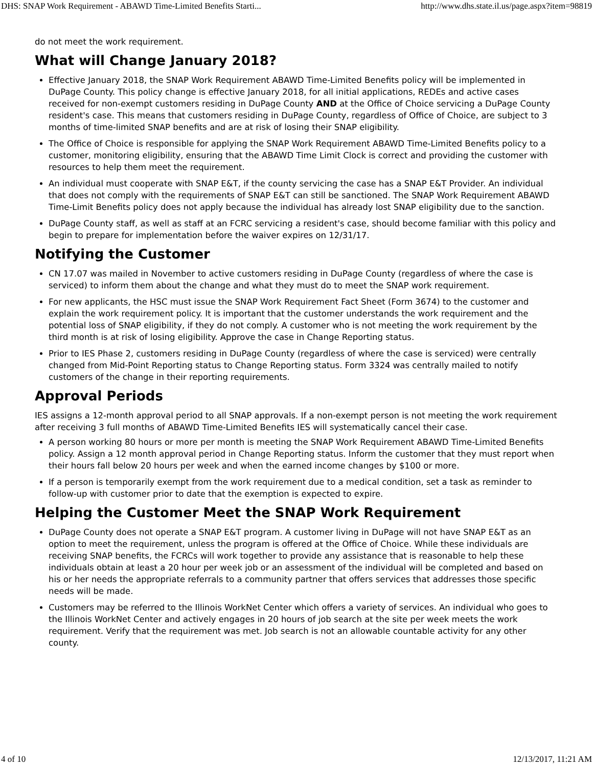DHS: SNAP Work Requirement - ABAWD Time-Limited Benefits Starti... http://www.dhs.state.il.us/page.aspx?item=98819
do not meet the work requirement.
What will Change January 2018?
Effective January 2018, the SNAP Work Requirement ABAWD Time-Limited Benefits policy will be implemented in DuPage County. This policy change is effective January 2018, for all initial applications, REDEs and active cases received for non-exempt customers residing in DuPage County AND at the Office of Choice servicing a DuPage County resident's case. This means that customers residing in DuPage County, regardless of Office of Choice, are subject to 3 months of time-limited SNAP benefits and are at risk of losing their SNAP eligibility.
The Office of Choice is responsible for applying the SNAP Work Requirement ABAWD Time-Limited Benefits policy to a customer, monitoring eligibility, ensuring that the ABAWD Time Limit Clock is correct and providing the customer with resources to help them meet the requirement.
An individual must cooperate with SNAP E&T, if the county servicing the case has a SNAP E&T Provider. An individual that does not comply with the requirements of SNAP E&T can still be sanctioned. The SNAP Work Requirement ABAWD Time-Limit Benefits policy does not apply because the individual has already lost SNAP eligibility due to the sanction.
DuPage County staff, as well as staff at an FCRC servicing a resident's case, should become familiar with this policy and begin to prepare for implementation before the waiver expires on 12/31/17.
Notifying the Customer
CN 17.07 was mailed in November to active customers residing in DuPage County (regardless of where the case is serviced) to inform them about the change and what they must do to meet the SNAP work requirement.
For new applicants, the HSC must issue the SNAP Work Requirement Fact Sheet (Form 3674) to the customer and explain the work requirement policy. It is important that the customer understands the work requirement and the potential loss of SNAP eligibility, if they do not comply. A customer who is not meeting the work requirement by the third month is at risk of losing eligibility. Approve the case in Change Reporting status.
Prior to IES Phase 2, customers residing in DuPage County (regardless of where the case is serviced) were centrally changed from Mid-Point Reporting status to Change Reporting status. Form 3324 was centrally mailed to notify customers of the change in their reporting requirements.
Approval Periods
IES assigns a 12-month approval period to all SNAP approvals. If a non-exempt person is not meeting the work requirement after receiving 3 full months of ABAWD Time-Limited Benefits IES will systematically cancel their case.
A person working 80 hours or more per month is meeting the SNAP Work Requirement ABAWD Time-Limited Benefits policy. Assign a 12 month approval period in Change Reporting status. Inform the customer that they must report when their hours fall below 20 hours per week and when the earned income changes by $100 or more.
If a person is temporarily exempt from the work requirement due to a medical condition, set a task as reminder to follow-up with customer prior to date that the exemption is expected to expire.
Helping the Customer Meet the SNAP Work Requirement
DuPage County does not operate a SNAP E&T program. A customer living in DuPage will not have SNAP E&T as an option to meet the requirement, unless the program is offered at the Office of Choice. While these individuals are receiving SNAP benefits, the FCRCs will work together to provide any assistance that is reasonable to help these individuals obtain at least a 20 hour per week job or an assessment of the individual will be completed and based on his or her needs the appropriate referrals to a community partner that offers services that addresses those specific needs will be made.
Customers may be referred to the Illinois WorkNet Center which offers a variety of services. An individual who goes to the Illinois WorkNet Center and actively engages in 20 hours of job search at the site per week meets the work requirement. Verify that the requirement was met. Job search is not an allowable countable activity for any other county.
4 of 10 12/13/2017, 11:21 AM